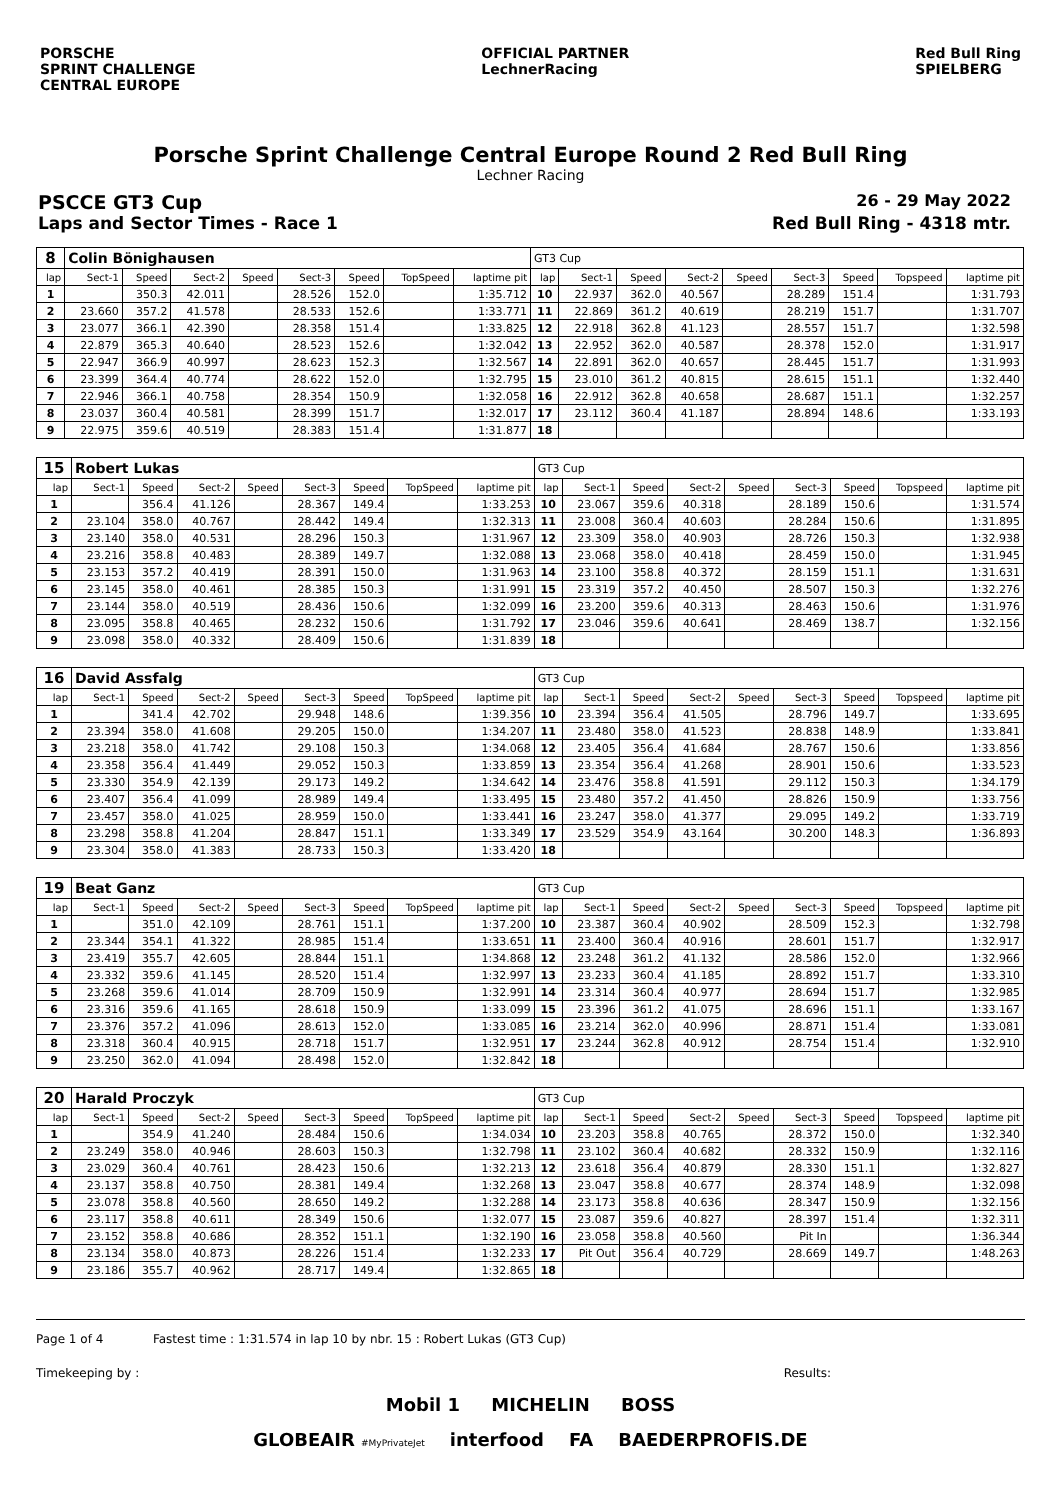PORSCHE
SPRINT CHALLENGE
CENTRAL EUROPE
OFFICIAL PARTNER
LechnerRacing
Red Bull Ring
SPIELBERG
Porsche Sprint Challenge Central Europe Round 2 Red Bull Ring
Lechner Racing
PSCCE GT3 Cup 26 - 29 May 2022
Laps and Sector Times - Race 1 Red Bull Ring - 4318 mtr.
| 8 | Colin Bönighausen | | | | | | | | GT3 Cup | | | | | | | | |
| lap | Sect-1 | Speed | Sect-2 | Speed | Sect-3 | Speed | TopSpeed | laptime pit | lap | Sect-1 | Speed | Sect-2 | Speed | Sect-3 | Speed | Topspeed | laptime pit |
| 1 | | 350.3 | 42.011 | | 28.526 | 152.0 | | 1:35.712 | 10 | 22.937 | 362.0 | 40.567 | | 28.289 | 151.4 | | 1:31.793 |
| 2 | 23.660 | 357.2 | 41.578 | | 28.533 | 152.6 | | 1:33.771 | 11 | 22.869 | 361.2 | 40.619 | | 28.219 | 151.7 | | 1:31.707 |
| 3 | 23.077 | 366.1 | 42.390 | | 28.358 | 151.4 | | 1:33.825 | 12 | 22.918 | 362.8 | 41.123 | | 28.557 | 151.7 | | 1:32.598 |
| 4 | 22.879 | 365.3 | 40.640 | | 28.523 | 152.6 | | 1:32.042 | 13 | 22.952 | 362.0 | 40.587 | | 28.378 | 152.0 | | 1:31.917 |
| 5 | 22.947 | 366.9 | 40.997 | | 28.623 | 152.3 | | 1:32.567 | 14 | 22.891 | 362.0 | 40.657 | | 28.445 | 151.7 | | 1:31.993 |
| 6 | 23.399 | 364.4 | 40.774 | | 28.622 | 152.0 | | 1:32.795 | 15 | 23.010 | 361.2 | 40.815 | | 28.615 | 151.1 | | 1:32.440 |
| 7 | 22.946 | 366.1 | 40.758 | | 28.354 | 150.9 | | 1:32.058 | 16 | 22.912 | 362.8 | 40.658 | | 28.687 | 151.1 | | 1:32.257 |
| 8 | 23.037 | 360.4 | 40.581 | | 28.399 | 151.7 | | 1:32.017 | 17 | 23.112 | 360.4 | 41.187 | | 28.894 | 148.6 | | 1:33.193 |
| 9 | 22.975 | 359.6 | 40.519 | | 28.383 | 151.4 | | 1:31.877 | 18 | | | | | | | | |
| 15 | Robert Lukas | | | | | | | | GT3 Cup | | | | | | | | |
| lap | Sect-1 | Speed | Sect-2 | Speed | Sect-3 | Speed | TopSpeed | laptime pit | lap | Sect-1 | Speed | Sect-2 | Speed | Sect-3 | Speed | Topspeed | laptime pit |
| 1 | | 356.4 | 41.126 | | 28.367 | 149.4 | | 1:33.253 | 10 | 23.067 | 359.6 | 40.318 | | 28.189 | 150.6 | | 1:31.574 |
| 2 | 23.104 | 358.0 | 40.767 | | 28.442 | 149.4 | | 1:32.313 | 11 | 23.008 | 360.4 | 40.603 | | 28.284 | 150.6 | | 1:31.895 |
| 3 | 23.140 | 358.0 | 40.531 | | 28.296 | 150.3 | | 1:31.967 | 12 | 23.309 | 358.0 | 40.903 | | 28.726 | 150.3 | | 1:32.938 |
| 4 | 23.216 | 358.8 | 40.483 | | 28.389 | 149.7 | | 1:32.088 | 13 | 23.068 | 358.0 | 40.418 | | 28.459 | 150.0 | | 1:31.945 |
| 5 | 23.153 | 357.2 | 40.419 | | 28.391 | 150.0 | | 1:31.963 | 14 | 23.100 | 358.8 | 40.372 | | 28.159 | 151.1 | | 1:31.631 |
| 6 | 23.145 | 358.0 | 40.461 | | 28.385 | 150.3 | | 1:31.991 | 15 | 23.319 | 357.2 | 40.450 | | 28.507 | 150.3 | | 1:32.276 |
| 7 | 23.144 | 358.0 | 40.519 | | 28.436 | 150.6 | | 1:32.099 | 16 | 23.200 | 359.6 | 40.313 | | 28.463 | 150.6 | | 1:31.976 |
| 8 | 23.095 | 358.8 | 40.465 | | 28.232 | 150.6 | | 1:31.792 | 17 | 23.046 | 359.6 | 40.641 | | 28.469 | 138.7 | | 1:32.156 |
| 9 | 23.098 | 358.0 | 40.332 | | 28.409 | 150.6 | | 1:31.839 | 18 | | | | | | | | |
| 16 | David Assfalg | | | | | | | | GT3 Cup | | | | | | | | |
| lap | Sect-1 | Speed | Sect-2 | Speed | Sect-3 | Speed | TopSpeed | laptime pit | lap | Sect-1 | Speed | Sect-2 | Speed | Sect-3 | Speed | Topspeed | laptime pit |
| 1 | | 341.4 | 42.702 | | 29.948 | 148.6 | | 1:39.356 | 10 | 23.394 | 356.4 | 41.505 | | 28.796 | 149.7 | | 1:33.695 |
| 2 | 23.394 | 358.0 | 41.608 | | 29.205 | 150.0 | | 1:34.207 | 11 | 23.480 | 358.0 | 41.523 | | 28.838 | 148.9 | | 1:33.841 |
| 3 | 23.218 | 358.0 | 41.742 | | 29.108 | 150.3 | | 1:34.068 | 12 | 23.405 | 356.4 | 41.684 | | 28.767 | 150.6 | | 1:33.856 |
| 4 | 23.358 | 356.4 | 41.449 | | 29.052 | 150.3 | | 1:33.859 | 13 | 23.354 | 356.4 | 41.268 | | 28.901 | 150.6 | | 1:33.523 |
| 5 | 23.330 | 354.9 | 42.139 | | 29.173 | 149.2 | | 1:34.642 | 14 | 23.476 | 358.8 | 41.591 | | 29.112 | 150.3 | | 1:34.179 |
| 6 | 23.407 | 356.4 | 41.099 | | 28.989 | 149.4 | | 1:33.495 | 15 | 23.480 | 357.2 | 41.450 | | 28.826 | 150.9 | | 1:33.756 |
| 7 | 23.457 | 358.0 | 41.025 | | 28.959 | 150.0 | | 1:33.441 | 16 | 23.247 | 358.0 | 41.377 | | 29.095 | 149.2 | | 1:33.719 |
| 8 | 23.298 | 358.8 | 41.204 | | 28.847 | 151.1 | | 1:33.349 | 17 | 23.529 | 354.9 | 43.164 | | 30.200 | 148.3 | | 1:36.893 |
| 9 | 23.304 | 358.0 | 41.383 | | 28.733 | 150.3 | | 1:33.420 | 18 | | | | | | | | |
| 19 | Beat Ganz | | | | | | | | GT3 Cup | | | | | | | | |
| lap | Sect-1 | Speed | Sect-2 | Speed | Sect-3 | Speed | TopSpeed | laptime pit | lap | Sect-1 | Speed | Sect-2 | Speed | Sect-3 | Speed | Topspeed | laptime pit |
| 1 | | 351.0 | 42.109 | | 28.761 | 151.1 | | 1:37.200 | 10 | 23.387 | 360.4 | 40.902 | | 28.509 | 152.3 | | 1:32.798 |
| 2 | 23.344 | 354.1 | 41.322 | | 28.985 | 151.4 | | 1:33.651 | 11 | 23.400 | 360.4 | 40.916 | | 28.601 | 151.7 | | 1:32.917 |
| 3 | 23.419 | 355.7 | 42.605 | | 28.844 | 151.1 | | 1:34.868 | 12 | 23.248 | 361.2 | 41.132 | | 28.586 | 152.0 | | 1:32.966 |
| 4 | 23.332 | 359.6 | 41.145 | | 28.520 | 151.4 | | 1:32.997 | 13 | 23.233 | 360.4 | 41.185 | | 28.892 | 151.7 | | 1:33.310 |
| 5 | 23.268 | 359.6 | 41.014 | | 28.709 | 150.9 | | 1:32.991 | 14 | 23.314 | 360.4 | 40.977 | | 28.694 | 151.7 | | 1:32.985 |
| 6 | 23.316 | 359.6 | 41.165 | | 28.618 | 150.9 | | 1:33.099 | 15 | 23.396 | 361.2 | 41.075 | | 28.696 | 151.1 | | 1:33.167 |
| 7 | 23.376 | 357.2 | 41.096 | | 28.613 | 152.0 | | 1:33.085 | 16 | 23.214 | 362.0 | 40.996 | | 28.871 | 151.4 | | 1:33.081 |
| 8 | 23.318 | 360.4 | 40.915 | | 28.718 | 151.7 | | 1:32.951 | 17 | 23.244 | 362.8 | 40.912 | | 28.754 | 151.4 | | 1:32.910 |
| 9 | 23.250 | 362.0 | 41.094 | | 28.498 | 152.0 | | 1:32.842 | 18 | | | | | | | | |
| 20 | Harald Proczyk | | | | | | | | GT3 Cup | | | | | | | | |
| lap | Sect-1 | Speed | Sect-2 | Speed | Sect-3 | Speed | TopSpeed | laptime pit | lap | Sect-1 | Speed | Sect-2 | Speed | Sect-3 | Speed | Topspeed | laptime pit |
| 1 | | 354.9 | 41.240 | | 28.484 | 150.6 | | 1:34.034 | 10 | 23.203 | 358.8 | 40.765 | | 28.372 | 150.0 | | 1:32.340 |
| 2 | 23.249 | 358.0 | 40.946 | | 28.603 | 150.3 | | 1:32.798 | 11 | 23.102 | 360.4 | 40.682 | | 28.332 | 150.9 | | 1:32.116 |
| 3 | 23.029 | 360.4 | 40.761 | | 28.423 | 150.6 | | 1:32.213 | 12 | 23.618 | 356.4 | 40.879 | | 28.330 | 151.1 | | 1:32.827 |
| 4 | 23.137 | 358.8 | 40.750 | | 28.381 | 149.4 | | 1:32.268 | 13 | 23.047 | 358.8 | 40.677 | | 28.374 | 148.9 | | 1:32.098 |
| 5 | 23.078 | 358.8 | 40.560 | | 28.650 | 149.2 | | 1:32.288 | 14 | 23.173 | 358.8 | 40.636 | | 28.347 | 150.9 | | 1:32.156 |
| 6 | 23.117 | 358.8 | 40.611 | | 28.349 | 150.6 | | 1:32.077 | 15 | 23.087 | 359.6 | 40.827 | | 28.397 | 151.4 | | 1:32.311 |
| 7 | 23.152 | 358.8 | 40.686 | | 28.352 | 151.1 | | 1:32.190 | 16 | 23.058 | 358.8 | 40.560 | | Pit In | | | 1:36.344 |
| 8 | 23.134 | 358.0 | 40.873 | | 28.226 | 151.4 | | 1:32.233 | 17 | Pit Out | 356.4 | 40.729 | | 28.669 | 149.7 | | 1:48.263 |
| 9 | 23.186 | 355.7 | 40.962 | | 28.717 | 149.4 | | 1:32.865 | 18 | | | | | | | | |
Page 1 of 4 Fastest time : 1:31.574 in lap 10 by nbr. 15 : Robert Lukas (GT3 Cup)
Timekeeping by : Results:
Mobil 1 MICHELIN BOSS
GLOBEAIR #MyPrivateJet interfood FA BAEDERPROFIS.DE